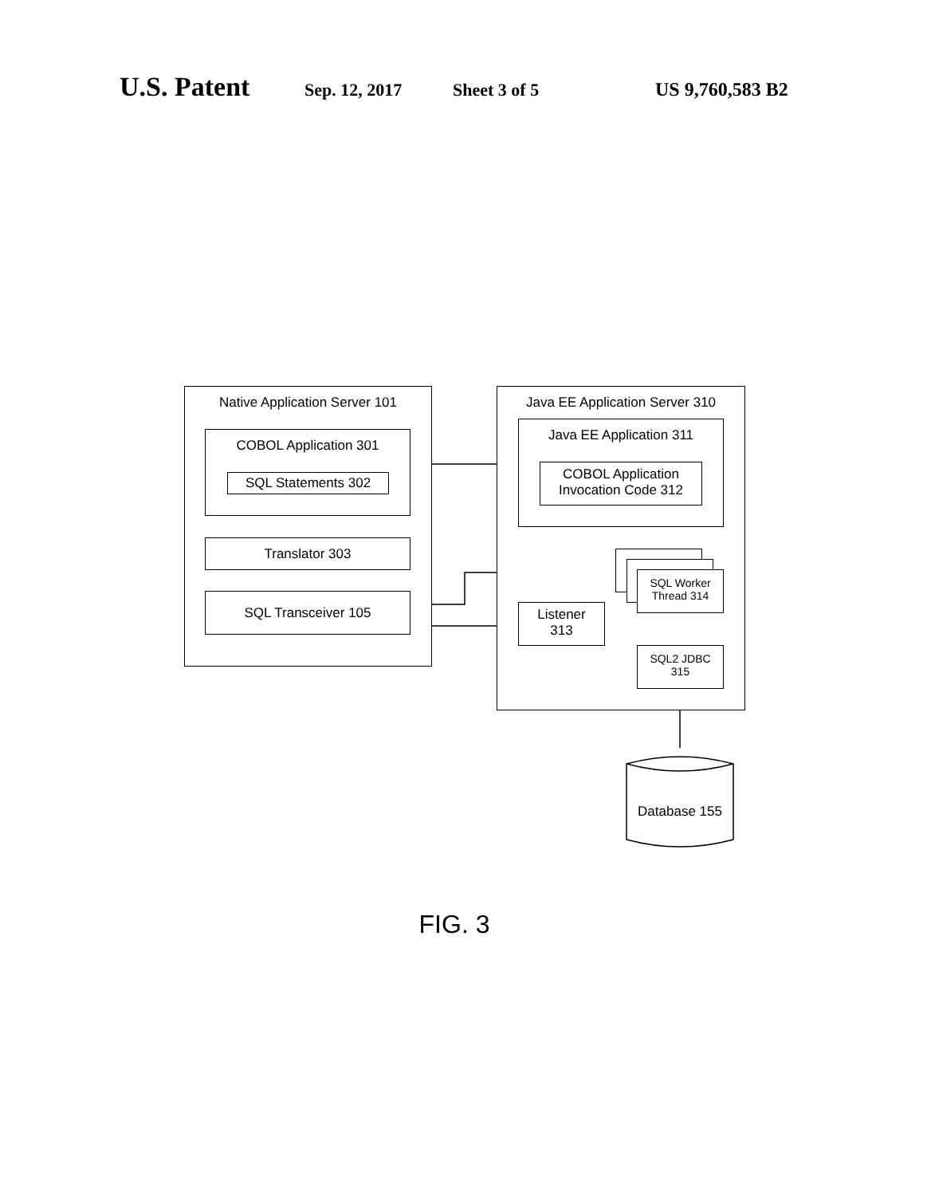U.S. Patent Sep. 12, 2017 Sheet 3 of 5 US 9,760,583 B2
Native Application Server 101
COBOL Application 301
SQL Statements 302
Translator 303
SQL Transceiver 105
Java EE Application Server 310
Java EE Application 311
COBOL Application
Invocation Code 312
SQL Worker
Thread 314
Listener
313
SQL2 JDBC
315
Database 155
FIG. 3